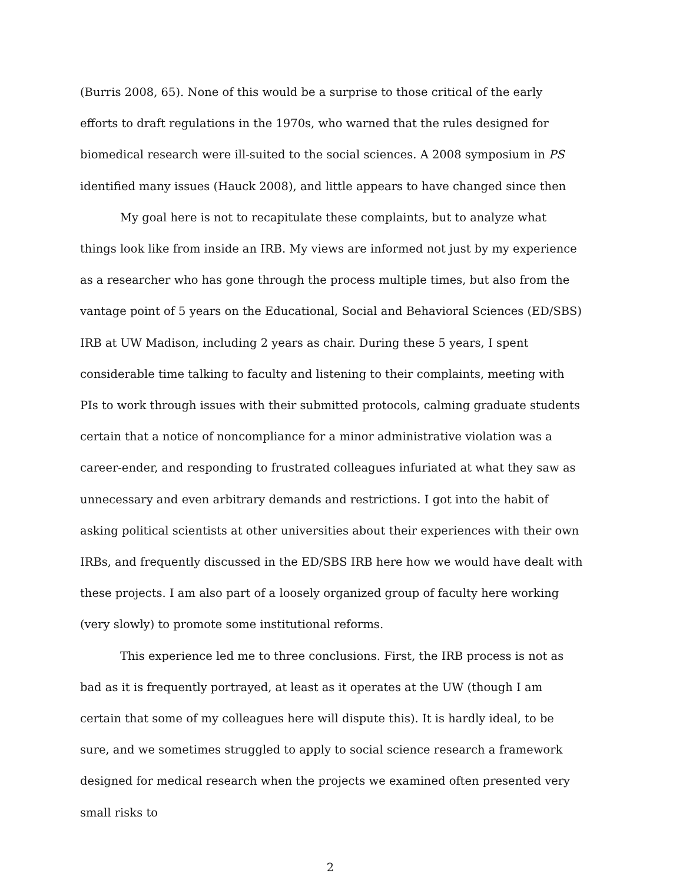(Burris 2008, 65). None of this would be a surprise to those critical of the early efforts to draft regulations in the 1970s, who warned that the rules designed for biomedical research were ill-suited to the social sciences. A 2008 symposium in PS identified many issues (Hauck 2008), and little appears to have changed since then
My goal here is not to recapitulate these complaints, but to analyze what things look like from inside an IRB. My views are informed not just by my experience as a researcher who has gone through the process multiple times, but also from the vantage point of 5 years on the Educational, Social and Behavioral Sciences (ED/SBS) IRB at UW Madison, including 2 years as chair. During these 5 years, I spent considerable time talking to faculty and listening to their complaints, meeting with PIs to work through issues with their submitted protocols, calming graduate students certain that a notice of noncompliance for a minor administrative violation was a career-ender, and responding to frustrated colleagues infuriated at what they saw as unnecessary and even arbitrary demands and restrictions. I got into the habit of asking political scientists at other universities about their experiences with their own IRBs, and frequently discussed in the ED/SBS IRB here how we would have dealt with these projects. I am also part of a loosely organized group of faculty here working (very slowly) to promote some institutional reforms.
This experience led me to three conclusions. First, the IRB process is not as bad as it is frequently portrayed, at least as it operates at the UW (though I am certain that some of my colleagues here will dispute this). It is hardly ideal, to be sure, and we sometimes struggled to apply to social science research a framework designed for medical research when the projects we examined often presented very small risks to
2